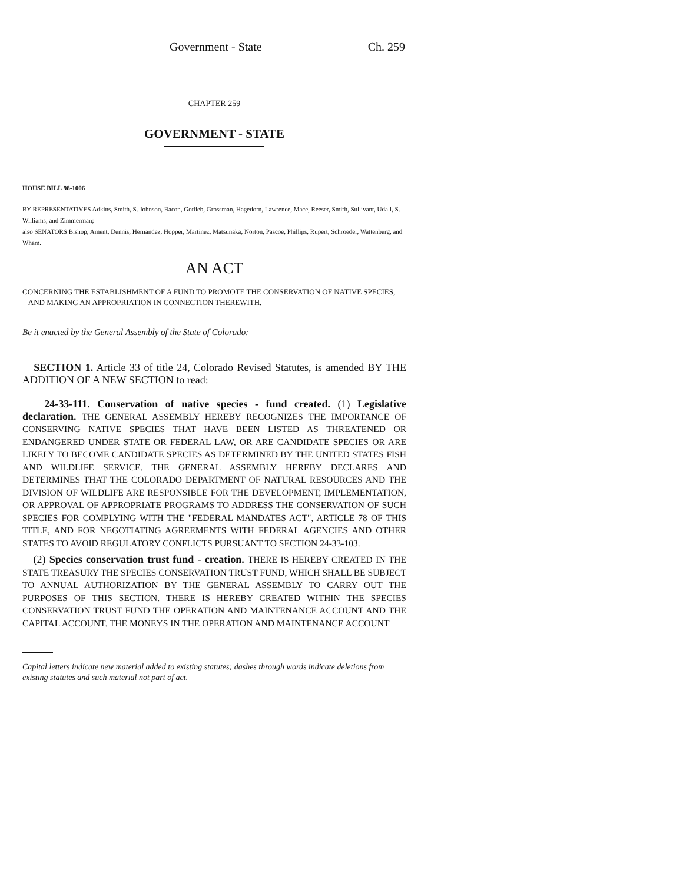Government - State Ch. 259
CHAPTER 259
GOVERNMENT - STATE
HOUSE BILL 98-1006
BY REPRESENTATIVES Adkins, Smith, S. Johnson, Bacon, Gotlieb, Grossman, Hagedorn, Lawrence, Mace, Reeser, Smith, Sullivant, Udall, S. Williams, and Zimmerman;
also SENATORS Bishop, Ament, Dennis, Hernandez, Hopper, Martinez, Matsunaka, Norton, Pascoe, Phillips, Rupert, Schroeder, Wattenberg, and Wham.
AN ACT
CONCERNING THE ESTABLISHMENT OF A FUND TO PROMOTE THE CONSERVATION OF NATIVE SPECIES,
AND MAKING AN APPROPRIATION IN CONNECTION THEREWITH.
Be it enacted by the General Assembly of the State of Colorado:
SECTION 1. Article 33 of title 24, Colorado Revised Statutes, is amended BY THE ADDITION OF A NEW SECTION to read:
24-33-111. Conservation of native species - fund created. (1) Legislative declaration. THE GENERAL ASSEMBLY HEREBY RECOGNIZES THE IMPORTANCE OF CONSERVING NATIVE SPECIES THAT HAVE BEEN LISTED AS THREATENED OR ENDANGERED UNDER STATE OR FEDERAL LAW, OR ARE CANDIDATE SPECIES OR ARE LIKELY TO BECOME CANDIDATE SPECIES AS DETERMINED BY THE UNITED STATES FISH AND WILDLIFE SERVICE. THE GENERAL ASSEMBLY HEREBY DECLARES AND DETERMINES THAT THE COLORADO DEPARTMENT OF NATURAL RESOURCES AND THE DIVISION OF WILDLIFE ARE RESPONSIBLE FOR THE DEVELOPMENT, IMPLEMENTATION, OR APPROVAL OF APPROPRIATE PROGRAMS TO ADDRESS THE CONSERVATION OF SUCH SPECIES FOR COMPLYING WITH THE "FEDERAL MANDATES ACT", ARTICLE 78 OF THIS TITLE, AND FOR NEGOTIATING AGREEMENTS WITH FEDERAL AGENCIES AND OTHER STATES TO AVOID REGULATORY CONFLICTS PURSUANT TO SECTION 24-33-103.
(2) Species conservation trust fund - creation. THERE IS HEREBY CREATED IN THE STATE TREASURY THE SPECIES CONSERVATION TRUST FUND, WHICH SHALL BE SUBJECT TO ANNUAL AUTHORIZATION BY THE GENERAL ASSEMBLY TO CARRY OUT THE PURPOSES OF THIS SECTION. THERE IS HEREBY CREATED WITHIN THE SPECIES CONSERVATION TRUST FUND THE OPERATION AND MAINTENANCE ACCOUNT AND THE CAPITAL ACCOUNT. THE MONEYS IN THE OPERATION AND MAINTENANCE ACCOUNT
Capital letters indicate new material added to existing statutes; dashes through words indicate deletions from existing statutes and such material not part of act.